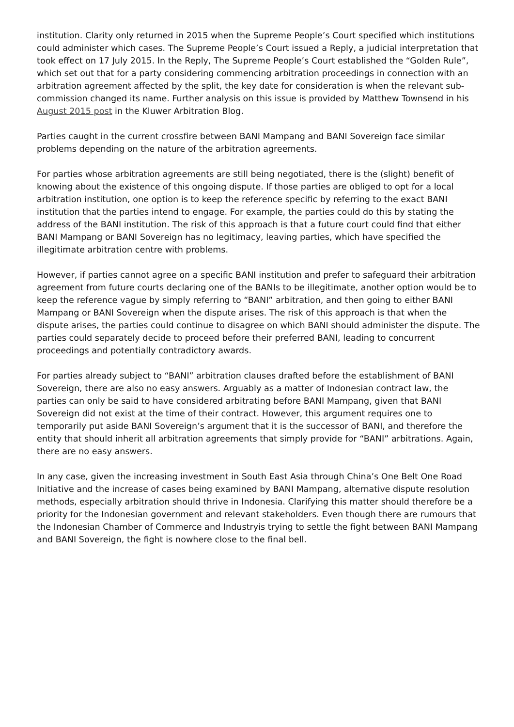institution. Clarity only returned in 2015 when the Supreme People’s Court specified which institutions could administer which cases. The Supreme People’s Court issued a Reply, a judicial interpretation that took effect on 17 July 2015. In the Reply, The Supreme People’s Court established the “Golden Rule”, which set out that for a party considering commencing arbitration proceedings in connection with an arbitration agreement affected by the split, the key date for consideration is when the relevant sub-commission changed its name. Further analysis on this issue is provided by Matthew Townsend in his August 2015 post in the Kluwer Arbitration Blog.
Parties caught in the current crossfire between BANI Mampang and BANI Sovereign face similar problems depending on the nature of the arbitration agreements.
For parties whose arbitration agreements are still being negotiated, there is the (slight) benefit of knowing about the existence of this ongoing dispute. If those parties are obliged to opt for a local arbitration institution, one option is to keep the reference specific by referring to the exact BANI institution that the parties intend to engage. For example, the parties could do this by stating the address of the BANI institution. The risk of this approach is that a future court could find that either BANI Mampang or BANI Sovereign has no legitimacy, leaving parties, which have specified the illegitimate arbitration centre with problems.
However, if parties cannot agree on a specific BANI institution and prefer to safeguard their arbitration agreement from future courts declaring one of the BANIs to be illegitimate, another option would be to keep the reference vague by simply referring to “BANI” arbitration, and then going to either BANI Mampang or BANI Sovereign when the dispute arises. The risk of this approach is that when the dispute arises, the parties could continue to disagree on which BANI should administer the dispute. The parties could separately decide to proceed before their preferred BANI, leading to concurrent proceedings and potentially contradictory awards.
For parties already subject to “BANI” arbitration clauses drafted before the establishment of BANI Sovereign, there are also no easy answers. Arguably as a matter of Indonesian contract law, the parties can only be said to have considered arbitrating before BANI Mampang, given that BANI Sovereign did not exist at the time of their contract. However, this argument requires one to temporarily put aside BANI Sovereign’s argument that it is the successor of BANI, and therefore the entity that should inherit all arbitration agreements that simply provide for “BANI” arbitrations. Again, there are no easy answers.
In any case, given the increasing investment in South East Asia through China’s One Belt One Road Initiative and the increase of cases being examined by BANI Mampang, alternative dispute resolution methods, especially arbitration should thrive in Indonesia. Clarifying this matter should therefore be a priority for the Indonesian government and relevant stakeholders. Even though there are rumours that the Indonesian Chamber of Commerce and Industryis trying to settle the fight between BANI Mampang and BANI Sovereign, the fight is nowhere close to the final bell.